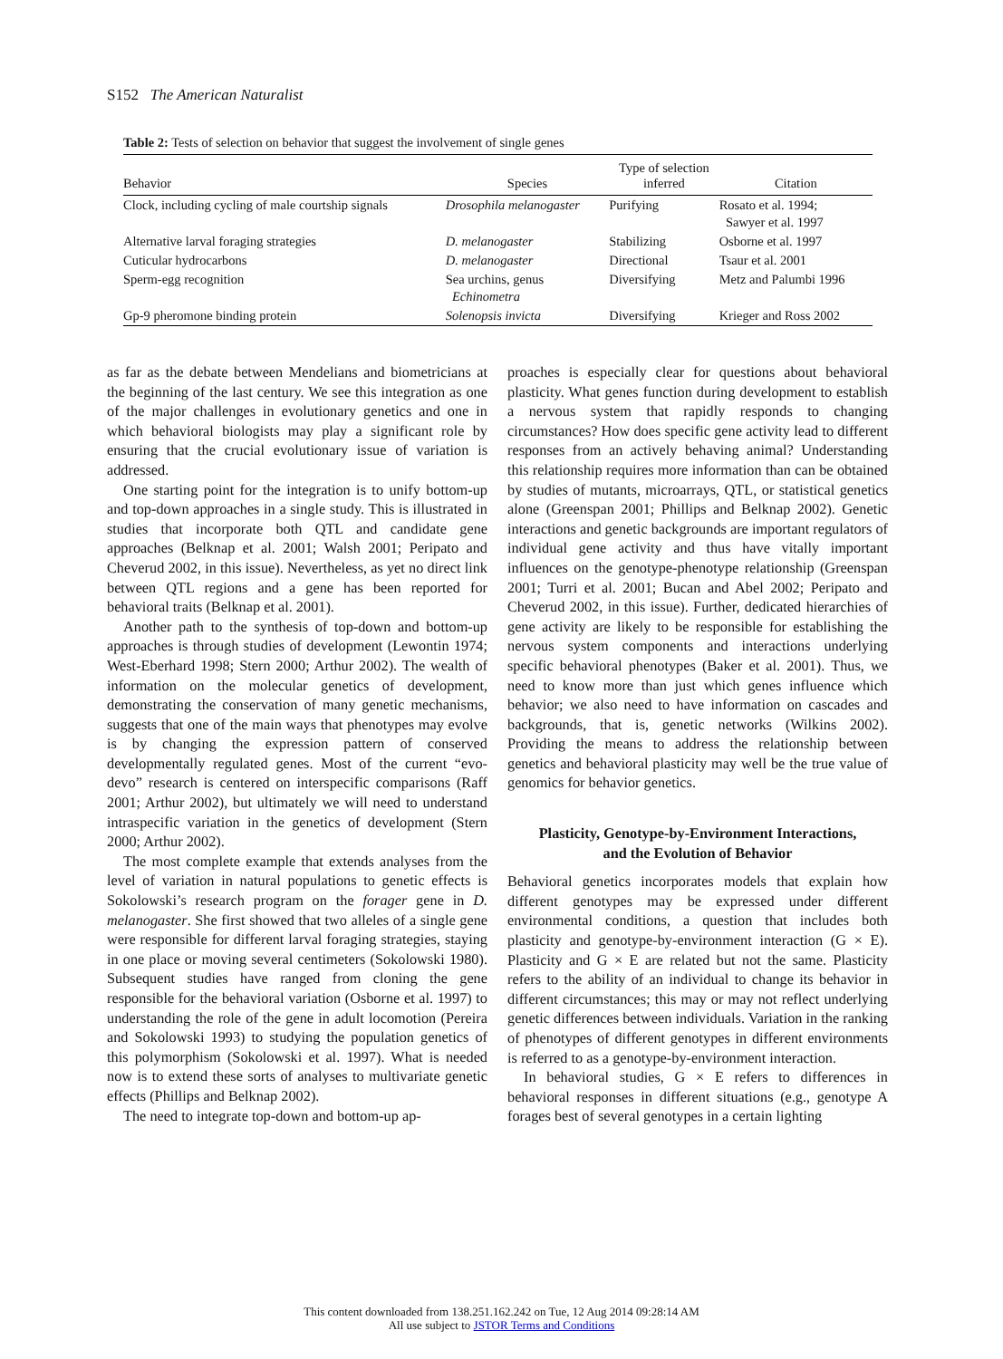S152 The American Naturalist
Table 2: Tests of selection on behavior that suggest the involvement of single genes
| Behavior | Species | Type of selection inferred | Citation |
| --- | --- | --- | --- |
| Clock, including cycling of male courtship signals | Drosophila melanogaster | Purifying | Rosato et al. 1994; Sawyer et al. 1997 |
| Alternative larval foraging strategies | D. melanogaster | Stabilizing | Osborne et al. 1997 |
| Cuticular hydrocarbons | D. melanogaster | Directional | Tsaur et al. 2001 |
| Sperm-egg recognition | Sea urchins, genus Echinometra | Diversifying | Metz and Palumbi 1996 |
| Gp-9 pheromone binding protein | Solenopsis invicta | Diversifying | Krieger and Ross 2002 |
as far as the debate between Mendelians and biometricians at the beginning of the last century. We see this integration as one of the major challenges in evolutionary genetics and one in which behavioral biologists may play a significant role by ensuring that the crucial evolutionary issue of variation is addressed.
One starting point for the integration is to unify bottom-up and top-down approaches in a single study. This is illustrated in studies that incorporate both QTL and candidate gene approaches (Belknap et al. 2001; Walsh 2001; Peripato and Cheverud 2002, in this issue). Nevertheless, as yet no direct link between QTL regions and a gene has been reported for behavioral traits (Belknap et al. 2001).
Another path to the synthesis of top-down and bottom-up approaches is through studies of development (Lewontin 1974; West-Eberhard 1998; Stern 2000; Arthur 2002). The wealth of information on the molecular genetics of development, demonstrating the conservation of many genetic mechanisms, suggests that one of the main ways that phenotypes may evolve is by changing the expression pattern of conserved developmentally regulated genes. Most of the current “evo-devo” research is centered on interspecific comparisons (Raff 2001; Arthur 2002), but ultimately we will need to understand intraspecific variation in the genetics of development (Stern 2000; Arthur 2002).
The most complete example that extends analyses from the level of variation in natural populations to genetic effects is Sokolowski’s research program on the forager gene in D. melanogaster. She first showed that two alleles of a single gene were responsible for different larval foraging strategies, staying in one place or moving several centimeters (Sokolowski 1980). Subsequent studies have ranged from cloning the gene responsible for the behavioral variation (Osborne et al. 1997) to understanding the role of the gene in adult locomotion (Pereira and Sokolowski 1993) to studying the population genetics of this polymorphism (Sokolowski et al. 1997). What is needed now is to extend these sorts of analyses to multivariate genetic effects (Phillips and Belknap 2002).
The need to integrate top-down and bottom-up ap-
proaches is especially clear for questions about behavioral plasticity. What genes function during development to establish a nervous system that rapidly responds to changing circumstances? How does specific gene activity lead to different responses from an actively behaving animal? Understanding this relationship requires more information than can be obtained by studies of mutants, microarrays, QTL, or statistical genetics alone (Greenspan 2001; Phillips and Belknap 2002). Genetic interactions and genetic backgrounds are important regulators of individual gene activity and thus have vitally important influences on the genotype-phenotype relationship (Greenspan 2001; Turri et al. 2001; Bucan and Abel 2002; Peripato and Cheverud 2002, in this issue). Further, dedicated hierarchies of gene activity are likely to be responsible for establishing the nervous system components and interactions underlying specific behavioral phenotypes (Baker et al. 2001). Thus, we need to know more than just which genes influence which behavior; we also need to have information on cascades and backgrounds, that is, genetic networks (Wilkins 2002). Providing the means to address the relationship between genetics and behavioral plasticity may well be the true value of genomics for behavior genetics.
Plasticity, Genotype-by-Environment Interactions,
and the Evolution of Behavior
Behavioral genetics incorporates models that explain how different genotypes may be expressed under different environmental conditions, a question that includes both plasticity and genotype-by-environment interaction (G × E). Plasticity and G × E are related but not the same. Plasticity refers to the ability of an individual to change its behavior in different circumstances; this may or may not reflect underlying genetic differences between individuals. Variation in the ranking of phenotypes of different genotypes in different environments is referred to as a genotype-by-environment interaction.
In behavioral studies, G × E refers to differences in behavioral responses in different situations (e.g., genotype A forages best of several genotypes in a certain lighting
This content downloaded from 138.251.162.242 on Tue, 12 Aug 2014 09:28:14 AM
All use subject to JSTOR Terms and Conditions